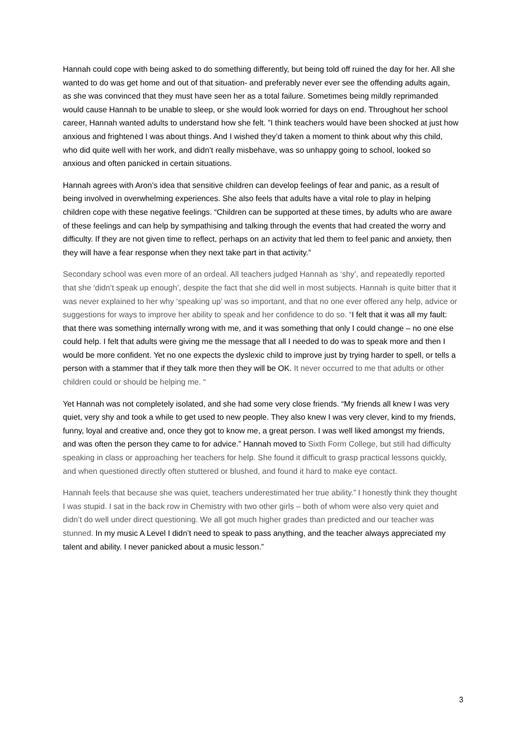Hannah could cope with being asked to do something differently, but being told off ruined the day for her. All she wanted to do was get home and out of that situation- and preferably never ever see the offending adults again, as she was convinced that they must have seen her as a total failure. Sometimes being mildly reprimanded would cause Hannah to be unable to sleep, or she would look worried for days on end. Throughout her school career, Hannah wanted adults to understand how she felt. ”I think teachers would have been shocked at just how anxious and frightened I was about things. And I wished they’d taken a moment to think about why this child, who did quite well with her work, and didn’t really misbehave, was so unhappy going to school, looked so anxious and often panicked in certain situations.
Hannah agrees with Aron’s idea that sensitive children can develop feelings of fear and panic, as a result of being involved in overwhelming experiences. She also feels that adults have a vital role to play in helping children cope with these negative feelings. “Children can be supported at these times, by adults who are aware of these feelings and can help by sympathising and talking through the events that had created the worry and difficulty. If they are not given time to reflect, perhaps on an activity that led them to feel panic and anxiety, then they will have a fear response when they next take part in that activity.”
Secondary school was even more of an ordeal. All teachers judged Hannah as ‘shy’, and repeatedly reported that she ‘didn’t speak up enough’, despite the fact that she did well in most subjects. Hannah is quite bitter that it was never explained to her why ‘speaking up’ was so important, and that no one ever offered any help, advice or suggestions for ways to improve her ability to speak and her confidence to do so. “I felt that it was all my fault: that there was something internally wrong with me, and it was something that only I could change – no one else could help. I felt that adults were giving me the message that all I needed to do was to speak more and then I would be more confident. Yet no one expects the dyslexic child to improve just by trying harder to spell, or tells a person with a stammer that if they talk more then they will be OK. It never occurred to me that adults or other children could or should be helping me. “
Yet Hannah was not completely isolated, and she had some very close friends. “My friends all knew I was very quiet, very shy and took a while to get used to new people. They also knew I was very clever, kind to my friends, funny, loyal and creative and, once they got to know me, a great person. I was well liked amongst my friends, and was often the person they came to for advice.” Hannah moved to Sixth Form College, but still had difficulty speaking in class or approaching her teachers for help. She found it difficult to grasp practical lessons quickly, and when questioned directly often stuttered or blushed, and found it hard to make eye contact.
Hannah feels that because she was quiet, teachers underestimated her true ability.” I honestly think they thought I was stupid. I sat in the back row in Chemistry with two other girls – both of whom were also very quiet and didn’t do well under direct questioning. We all got much higher grades than predicted and our teacher was stunned. In my music A Level I didn’t need to speak to pass anything, and the teacher always appreciated my talent and ability. I never panicked about a music lesson.”
3